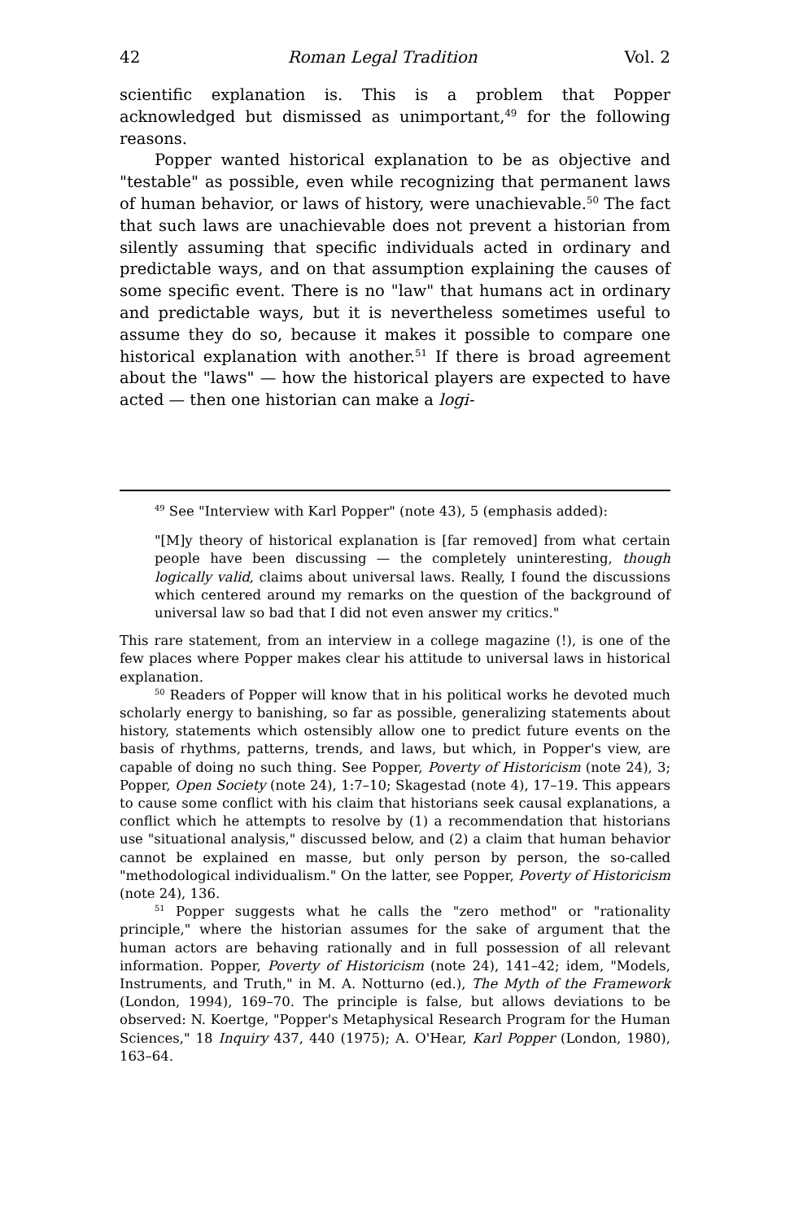42 Roman Legal Tradition Vol. 2
scientific explanation is. This is a problem that Popper acknowledged but dismissed as unimportant,<sup>49</sup> for the following reasons.
Popper wanted historical explanation to be as objective and "testable" as possible, even while recognizing that permanent laws of human behavior, or laws of history, were unachievable.<sup>50</sup> The fact that such laws are unachievable does not prevent a historian from silently assuming that specific individuals acted in ordinary and predictable ways, and on that assumption explaining the causes of some specific event. There is no "law" that humans act in ordinary and predictable ways, but it is nevertheless sometimes useful to assume they do so, because it makes it possible to compare one historical explanation with another.<sup>51</sup> If there is broad agreement about the "laws" — how the historical players are expected to have acted — then one historian can make a logi-
<sup>49</sup> See "Interview with Karl Popper" (note 43), 5 (emphasis added):
"[M]y theory of historical explanation is [far removed] from what certain people have been discussing — the completely uninteresting, though logically valid, claims about universal laws. Really, I found the discussions which centered around my remarks on the question of the background of universal law so bad that I did not even answer my critics."
This rare statement, from an interview in a college magazine (!), is one of the few places where Popper makes clear his attitude to universal laws in historical explanation.
<sup>50</sup> Readers of Popper will know that in his political works he devoted much scholarly energy to banishing, so far as possible, generalizing statements about history, statements which ostensibly allow one to predict future events on the basis of rhythms, patterns, trends, and laws, but which, in Popper's view, are capable of doing no such thing. See Popper, Poverty of Historicism (note 24), 3; Popper, Open Society (note 24), 1:7–10; Skagestad (note 4), 17–19. This appears to cause some conflict with his claim that historians seek causal explanations, a conflict which he attempts to resolve by (1) a recommendation that historians use "situational analysis," discussed below, and (2) a claim that human behavior cannot be explained en masse, but only person by person, the so-called "methodological individualism." On the latter, see Popper, Poverty of Historicism (note 24), 136.
<sup>51</sup> Popper suggests what he calls the "zero method" or "rationality principle," where the historian assumes for the sake of argument that the human actors are behaving rationally and in full possession of all relevant information. Popper, Poverty of Historicism (note 24), 141–42; idem, "Models, Instruments, and Truth," in M. A. Notturno (ed.), The Myth of the Framework (London, 1994), 169–70. The principle is false, but allows deviations to be observed: N. Koertge, "Popper's Metaphysical Research Program for the Human Sciences," 18 Inquiry 437, 440 (1975); A. O'Hear, Karl Popper (London, 1980), 163–64.